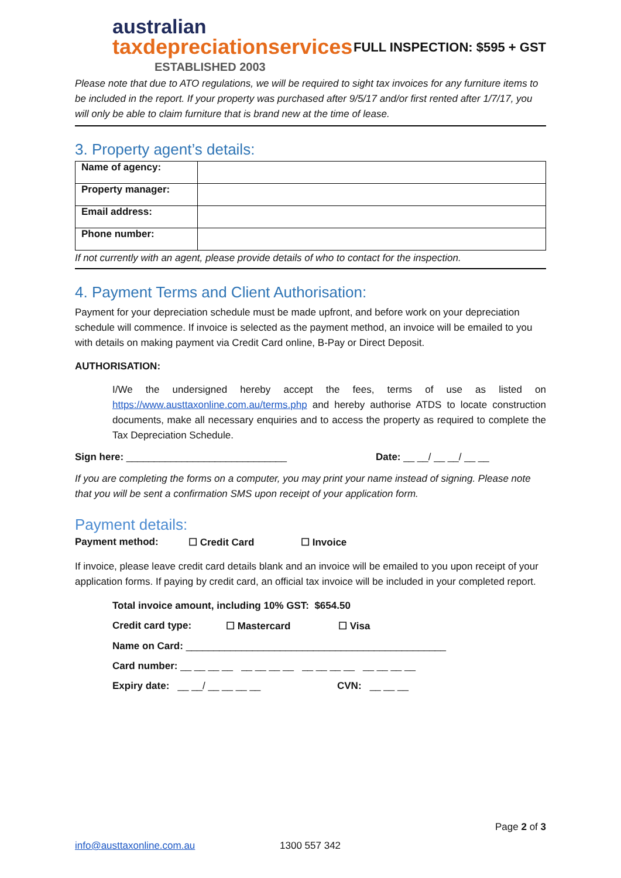australian
taxdepreciationservices
ESTABLISHED 2003
FULL INSPECTION: $595 + GST
Please note that due to ATO regulations, we will be required to sight tax invoices for any furniture items to be included in the report. If your property was purchased after 9/5/17 and/or first rented after 1/7/17, you will only be able to claim furniture that is brand new at the time of lease.
3. Property agent’s details:
| Name of agency: | |
| Property manager: | |
| Email address: | |
| Phone number: | |
If not currently with an agent, please provide details of who to contact for the inspection.
4. Payment Terms and Client Authorisation:
Payment for your depreciation schedule must be made upfront, and before work on your depreciation schedule will commence. If invoice is selected as the payment method, an invoice will be emailed to you with details on making payment via Credit Card online, B-Pay or Direct Deposit.
AUTHORISATION:
I/We the undersigned hereby accept the fees, terms of use as listed on https://www.austtaxonline.com.au/terms.php and hereby authorise ATDS to locate construction documents, make all necessary enquiries and to access the property as required to complete the Tax Depreciation Schedule.
Sign here: _____________________________ Date: __ __/ __ __/ __ __
If you are completing the forms on a computer, you may print your name instead of signing. Please note that you will be sent a confirmation SMS upon receipt of your application form.
Payment details:
Payment method: ☐ Credit Card ☐ Invoice
If invoice, please leave credit card details blank and an invoice will be emailed to you upon receipt of your application forms. If paying by credit card, an official tax invoice will be included in your completed report.
Total invoice amount, including 10% GST: $654.50
Credit card type: ☐ Mastercard ☐ Visa
Name on Card: _______________________________________________
Card number: __ __ __ __ __ __ __ __ __ __ __ __ __ __ __ __
Expiry date: __ __/ __ __ __ __ CVN: __ __ __
Page 2 of 3
info@austtaxonline.com.au 1300 557 342